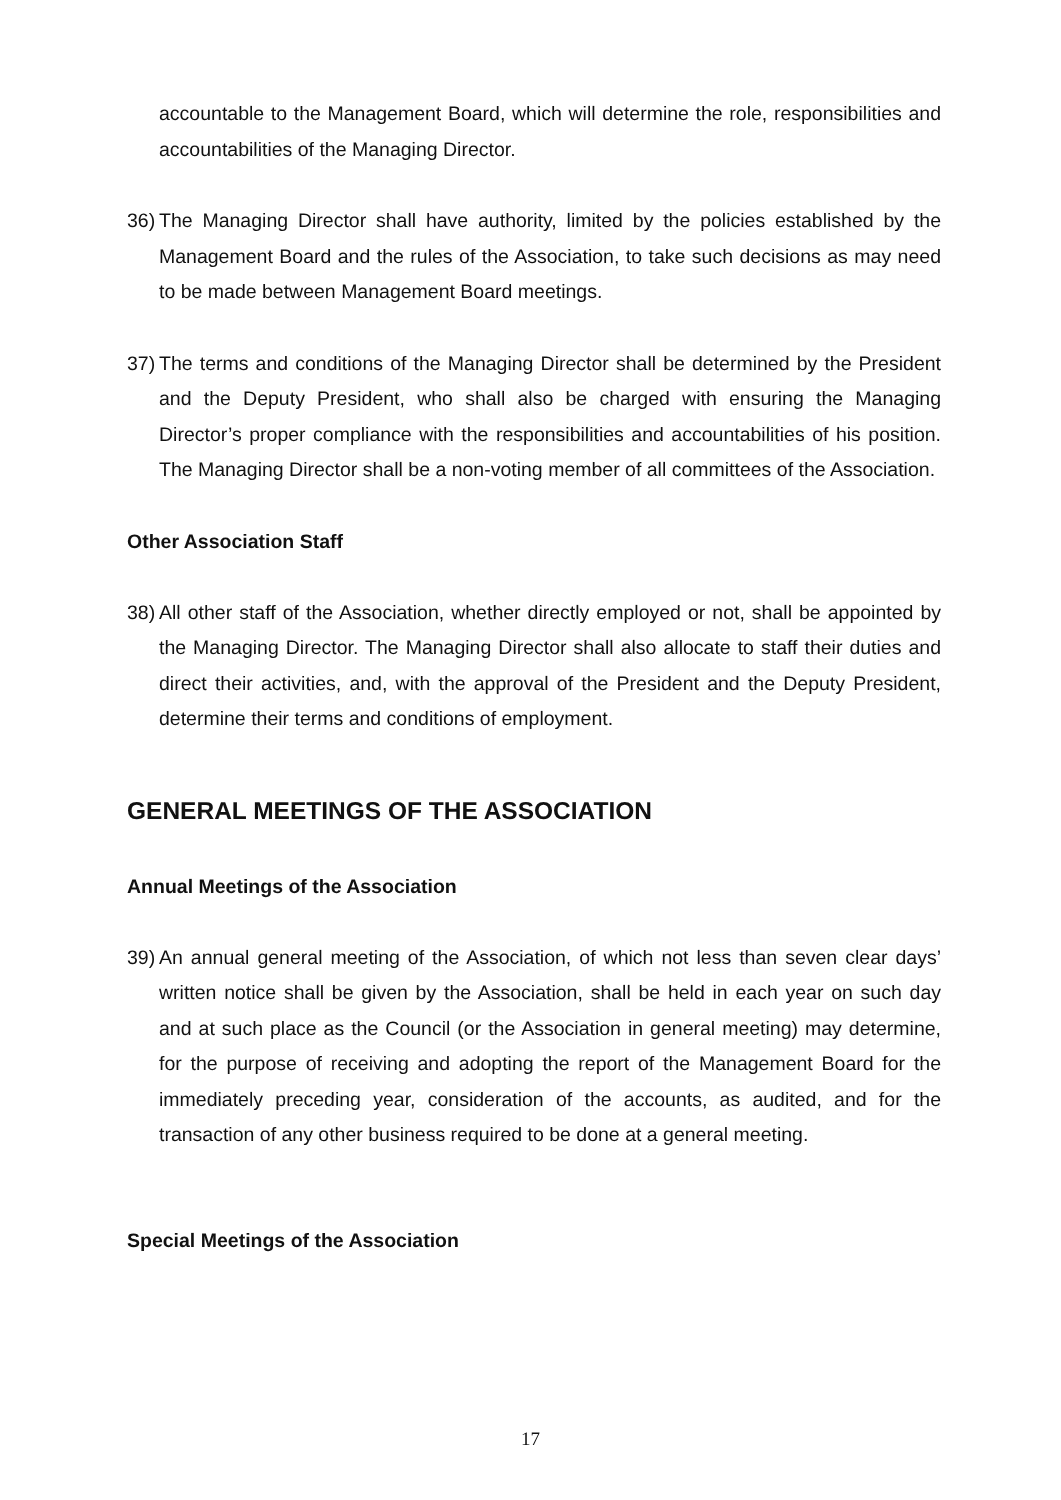accountable to the Management Board, which will determine the role, responsibilities and accountabilities of the Managing Director.
36)
The Managing Director shall have authority, limited by the policies established by the Management Board and the rules of the Association, to take such decisions as may need to be made between Management Board meetings.
37)
The terms and conditions of the Managing Director shall be determined by the President and the Deputy President, who shall also be charged with ensuring the Managing Director’s proper compliance with the responsibilities and accountabilities of his position. The Managing Director shall be a non-voting member of all committees of the Association.
Other Association Staff
38)
All other staff of the Association, whether directly employed or not, shall be appointed by the Managing Director. The Managing Director shall also allocate to staff their duties and direct their activities, and, with the approval of the President and the Deputy President, determine their terms and conditions of employment.
GENERAL MEETINGS OF THE ASSOCIATION
Annual Meetings of the Association
39)
An annual general meeting of the Association, of which not less than seven clear days’ written notice shall be given by the Association, shall be held in each year on such day and at such place as the Council (or the Association in general meeting) may determine, for the purpose of receiving and adopting the report of the Management Board for the immediately preceding year, consideration of the accounts, as audited, and for the transaction of any other business required to be done at a general meeting.
Special Meetings of the Association
17